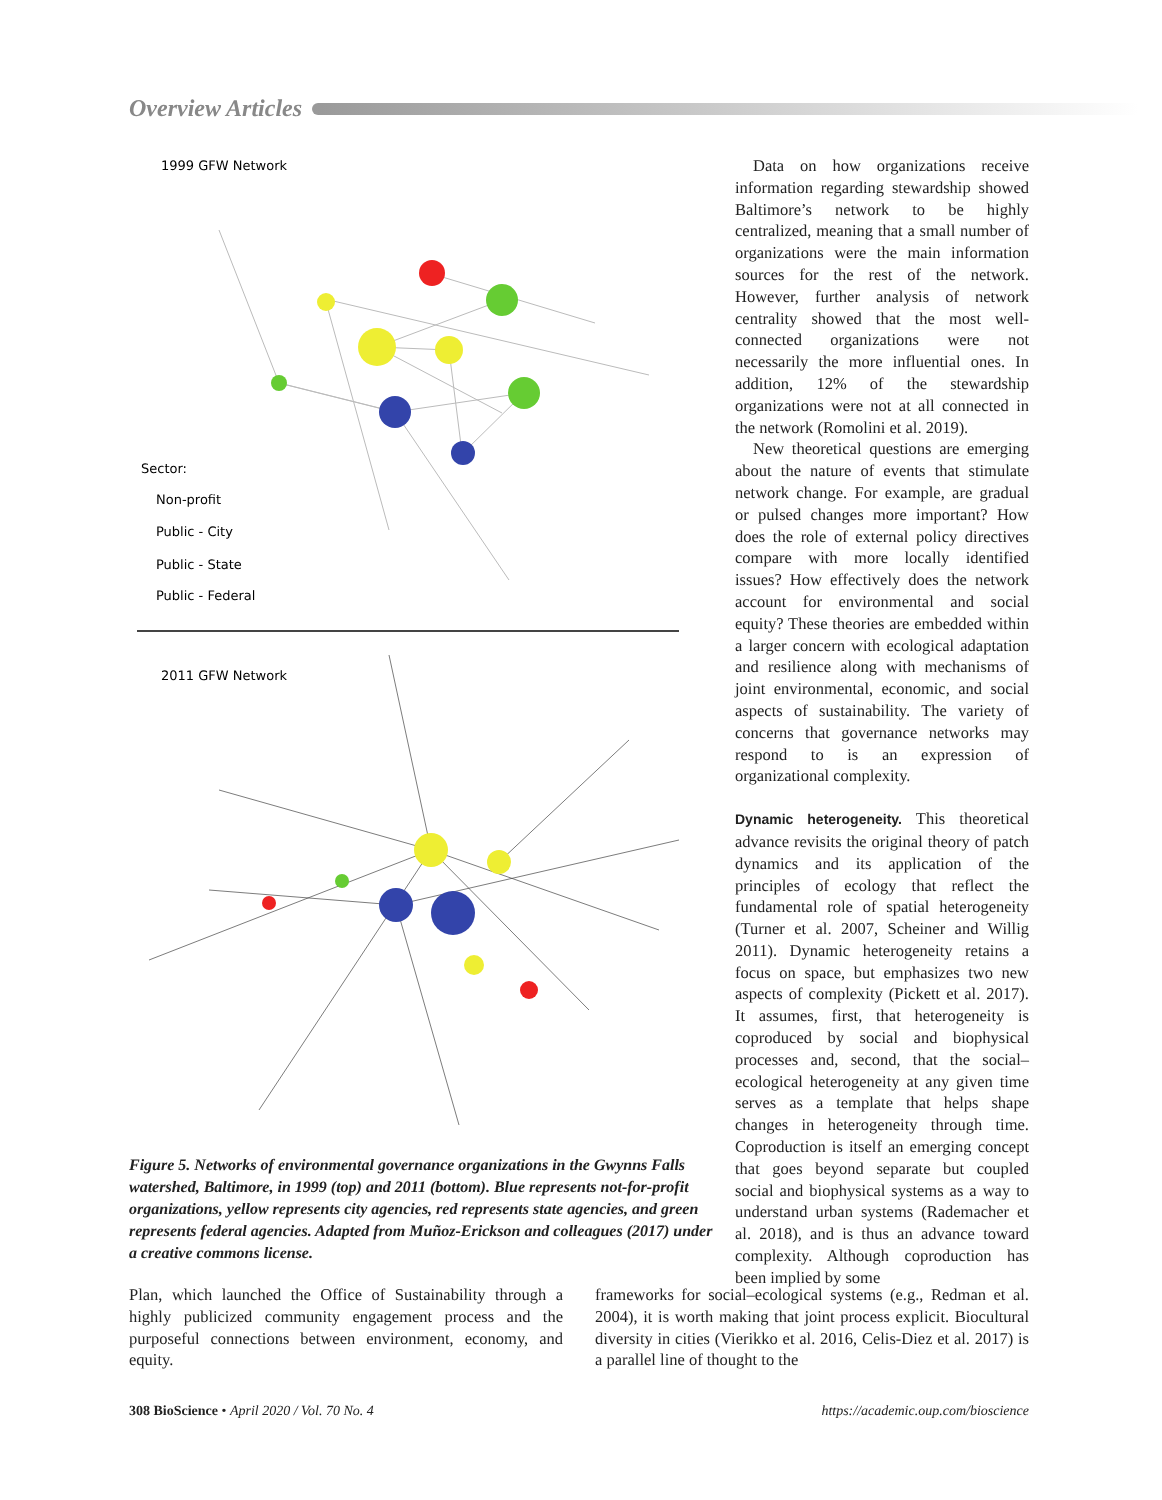Overview Articles
1999 GFW Network
Sector:
Non-profit
Public - City
Public - State
Public - Federal
2011 GFW Network
Figure 5. Networks of environmental governance organizations in the Gwynns Falls watershed, Baltimore, in 1999 (top) and 2011 (bottom). Blue represents not-for-profit organizations, yellow represents city agencies, red represents state agencies, and green represents federal agencies. Adapted from Muñoz-Erickson and colleagues (2017) under a creative commons license.
Data on how organizations receive information regarding stewardship showed Baltimore’s network to be highly centralized, meaning that a small number of organizations were the main information sources for the rest of the network. However, further analysis of network centrality showed that the most well-connected organizations were not necessarily the more influential ones. In addition, 12% of the stewardship organizations were not at all connected in the network (Romolini et al. 2019).
New theoretical questions are emerging about the nature of events that stimulate network change. For example, are gradual or pulsed changes more important? How does the role of external policy directives compare with more locally identified issues? How effectively does the network account for environmental and social equity? These theories are embedded within a larger concern with ecological adaptation and resilience along with mechanisms of joint environmental, economic, and social aspects of sustainability. The variety of concerns that governance networks may respond to is an expression of organizational complexity.
Dynamic heterogeneity. This theoretical advance revisits the original theory of patch dynamics and its application of the principles of ecology that reflect the fundamental role of spatial heterogeneity (Turner et al. 2007, Scheiner and Willig 2011). Dynamic heterogeneity retains a focus on space, but emphasizes two new aspects of complexity (Pickett et al. 2017). It assumes, first, that heterogeneity is coproduced by social and biophysical processes and, second, that the social–ecological heterogeneity at any given time serves as a template that helps shape changes in heterogeneity through time. Coproduction is itself an emerging concept that goes beyond separate but coupled social and biophysical systems as a way to understand urban systems (Rademacher et al. 2018), and is thus an advance toward complexity. Although coproduction has been implied by some
Plan, which launched the Office of Sustainability through a highly publicized community engagement process and the purposeful connections between environment, economy, and equity.
frameworks for social–ecological systems (e.g., Redman et al. 2004), it is worth making that joint process explicit. Biocultural diversity in cities (Vierikko et al. 2016, Celis-Diez et al. 2017) is a parallel line of thought to the
308 BioScience • April 2020 / Vol. 70 No. 4 https://academic.oup.com/bioscience